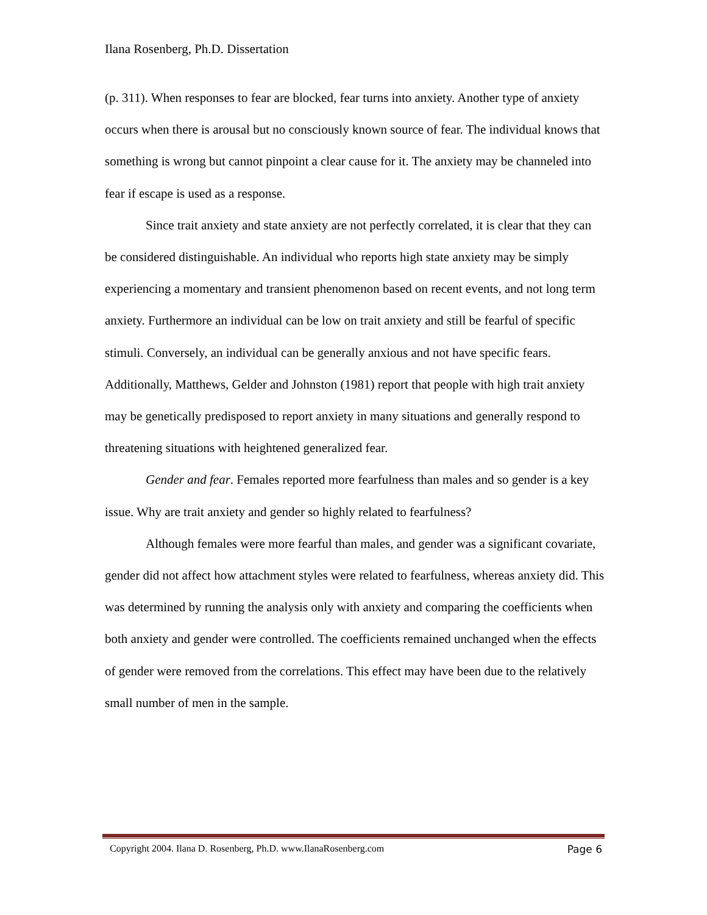Ilana Rosenberg, Ph.D. Dissertation
(p. 311). When responses to fear are blocked, fear turns into anxiety. Another type of anxiety occurs when there is arousal but no consciously known source of fear. The individual knows that something is wrong but cannot pinpoint a clear cause for it. The anxiety may be channeled into fear if escape is used as a response.
Since trait anxiety and state anxiety are not perfectly correlated, it is clear that they can be considered distinguishable. An individual who reports high state anxiety may be simply experiencing a momentary and transient phenomenon based on recent events, and not long term anxiety. Furthermore an individual can be low on trait anxiety and still be fearful of specific stimuli. Conversely, an individual can be generally anxious and not have specific fears. Additionally, Matthews, Gelder and Johnston (1981) report that people with high trait anxiety may be genetically predisposed to report anxiety in many situations and generally respond to threatening situations with heightened generalized fear.
Gender and fear. Females reported more fearfulness than males and so gender is a key issue. Why are trait anxiety and gender so highly related to fearfulness?
Although females were more fearful than males, and gender was a significant covariate, gender did not affect how attachment styles were related to fearfulness, whereas anxiety did. This was determined by running the analysis only with anxiety and comparing the coefficients when both anxiety and gender were controlled. The coefficients remained unchanged when the effects of gender were removed from the correlations. This effect may have been due to the relatively small number of men in the sample.
Copyright 2004. Ilana D. Rosenberg, Ph.D. www.IlanaRosenberg.com Page 6